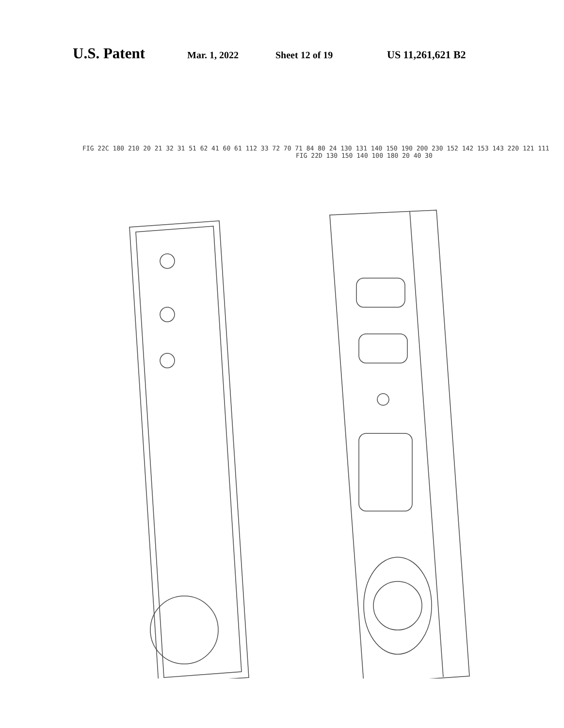U.S. Patent Mar. 1, 2022 Sheet 12 of 19 US 11,261,621 B2
FIG 22C 180 210 20 21 32 31 51 62 41 60 61 112 33 72 70 71 84 80 24 130 131 140 150 190 200 230 152 142 153 143 220 121 111
FIG 22D 130 150 140 100 180 20 40 30